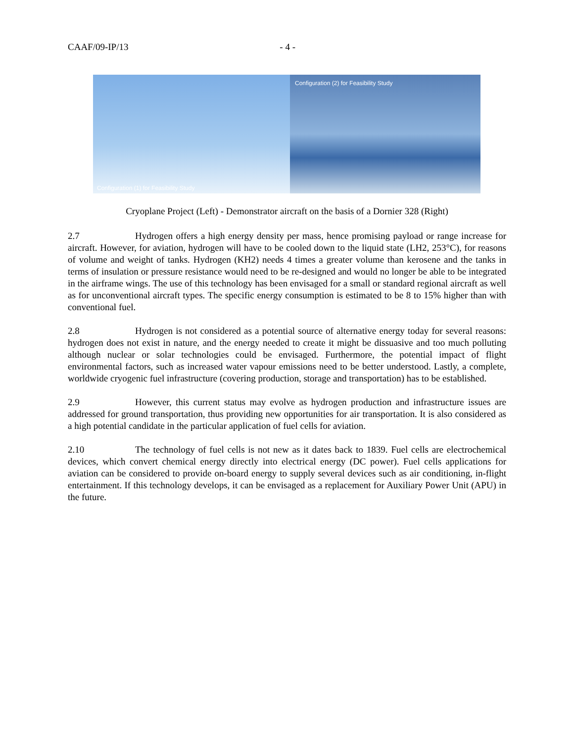CAAF/09-IP/13 - 4 -
Configuration (1) for Feasibility Study
Configuration (2) for Feasibility Study
Cryoplane Project (Left) - Demonstrator aircraft on the basis of a Dornier 328 (Right)
2.7 Hydrogen offers a high energy density per mass, hence promising payload or range increase for aircraft. However, for aviation, hydrogen will have to be cooled down to the liquid state (LH2, 253°C), for reasons of volume and weight of tanks. Hydrogen (KH2) needs 4 times a greater volume than kerosene and the tanks in terms of insulation or pressure resistance would need to be re-designed and would no longer be able to be integrated in the airframe wings. The use of this technology has been envisaged for a small or standard regional aircraft as well as for unconventional aircraft types. The specific energy consumption is estimated to be 8 to 15% higher than with conventional fuel.
2.8 Hydrogen is not considered as a potential source of alternative energy today for several reasons: hydrogen does not exist in nature, and the energy needed to create it might be dissuasive and too much polluting although nuclear or solar technologies could be envisaged. Furthermore, the potential impact of flight environmental factors, such as increased water vapour emissions need to be better understood. Lastly, a complete, worldwide cryogenic fuel infrastructure (covering production, storage and transportation) has to be established.
2.9 However, this current status may evolve as hydrogen production and infrastructure issues are addressed for ground transportation, thus providing new opportunities for air transportation. It is also considered as a high potential candidate in the particular application of fuel cells for aviation.
2.10 The technology of fuel cells is not new as it dates back to 1839. Fuel cells are electrochemical devices, which convert chemical energy directly into electrical energy (DC power). Fuel cells applications for aviation can be considered to provide on-board energy to supply several devices such as air conditioning, in-flight entertainment. If this technology develops, it can be envisaged as a replacement for Auxiliary Power Unit (APU) in the future.